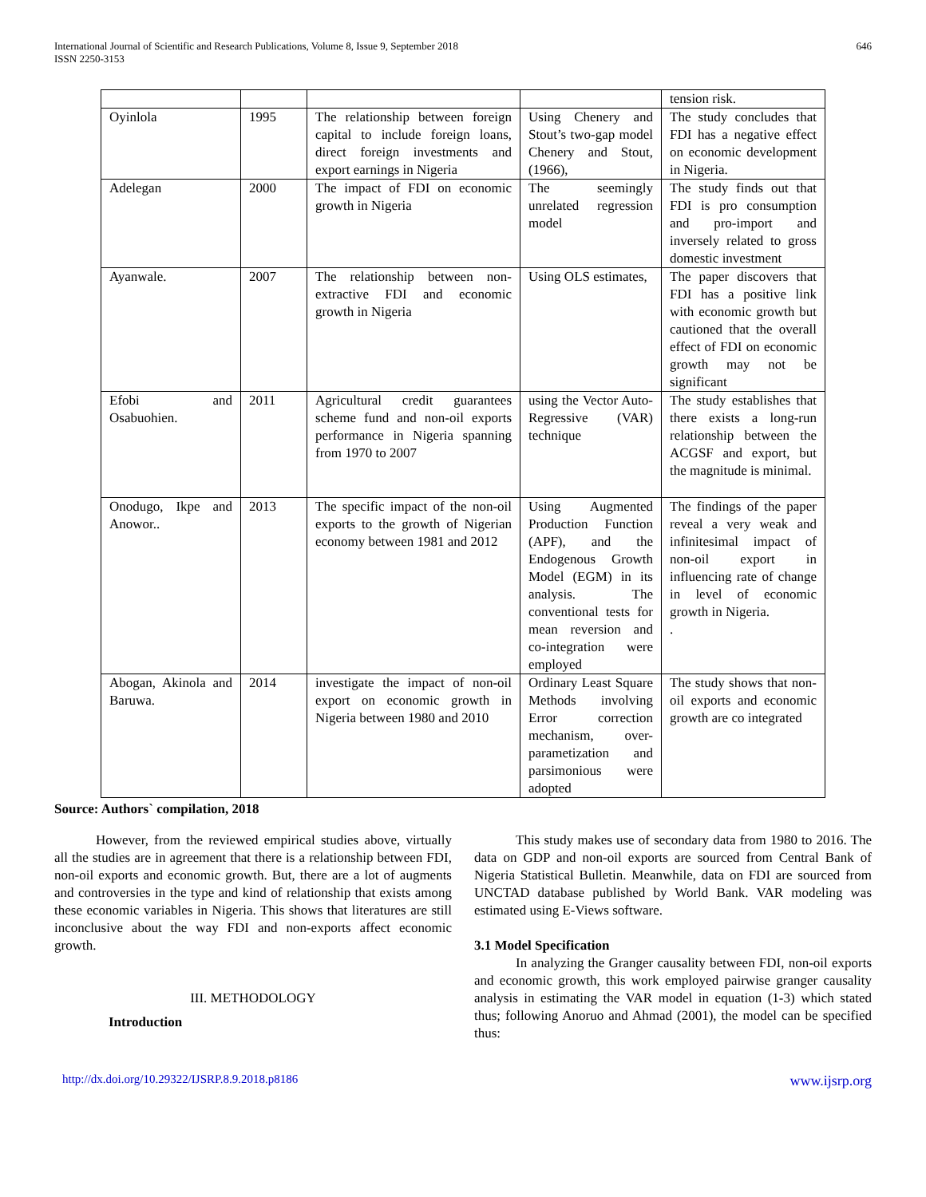International Journal of Scientific and Research Publications, Volume 8, Issue 9, September 2018
ISSN 2250-3153
646
| | | | | tension risk. |
| Oyinlola | 1995 | The relationship between foreign capital to include foreign loans, direct foreign investments and export earnings in Nigeria | Using Chenery and Stout’s two-gap model Chenery and Stout, (1966), | The study concludes that FDI has a negative effect on economic development in Nigeria. |
| Adelegan | 2000 | The impact of FDI on economic growth in Nigeria | The seemingly unrelated regression model | The study finds out that FDI is pro consumption and pro-import and inversely related to gross domestic investment |
| Ayanwale. | 2007 | The relationship between non-extractive FDI and economic growth in Nigeria | Using OLS estimates, | The paper discovers that FDI has a positive link with economic growth but cautioned that the overall effect of FDI on economic growth may not be significant |
| Efobi and Osabuohien. | 2011 | Agricultural credit guarantees scheme fund and non-oil exports performance in Nigeria spanning from 1970 to 2007 | using the Vector Auto-Regressive (VAR) technique | The study establishes that there exists a long-run relationship between the ACGSF and export, but the magnitude is minimal. |
| Onodugo, Ikpe and Anowor.. | 2013 | The specific impact of the non-oil exports to the growth of Nigerian economy between 1981 and 2012 | Using Augmented Production Function (APF), and the Endogenous Growth Model (EGM) in its analysis. The conventional tests for mean reversion and co-integration were employed | The findings of the paper reveal a very weak and infinitesimal impact of non-oil export in influencing rate of change in level of economic growth in Nigeria. . |
| Abogan, Akinola and Baruwa. | 2014 | investigate the impact of non-oil export on economic growth in Nigeria between 1980 and 2010 | Ordinary Least Square Methods involving Error correction mechanism, over-parametization and parsimonious were adopted | The study shows that non-oil exports and economic growth are co integrated |
Source: Authors` compilation, 2018
However, from the reviewed empirical studies above, virtually all the studies are in agreement that there is a relationship between FDI, non-oil exports and economic growth. But, there are a lot of augments and controversies in the type and kind of relationship that exists among these economic variables in Nigeria. This shows that literatures are still inconclusive about the way FDI and non-exports affect economic growth.
III. METHODOLOGY
Introduction
This study makes use of secondary data from 1980 to 2016. The data on GDP and non-oil exports are sourced from Central Bank of Nigeria Statistical Bulletin. Meanwhile, data on FDI are sourced from UNCTAD database published by World Bank. VAR modeling was estimated using E-Views software.
3.1 Model Specification
In analyzing the Granger causality between FDI, non-oil exports and economic growth, this work employed pairwise granger causality analysis in estimating the VAR model in equation (1-3) which stated thus; following Anoruo and Ahmad (2001), the model can be specified thus:
http://dx.doi.org/10.29322/IJSRP.8.9.2018.p8186 www.ijsrp.org